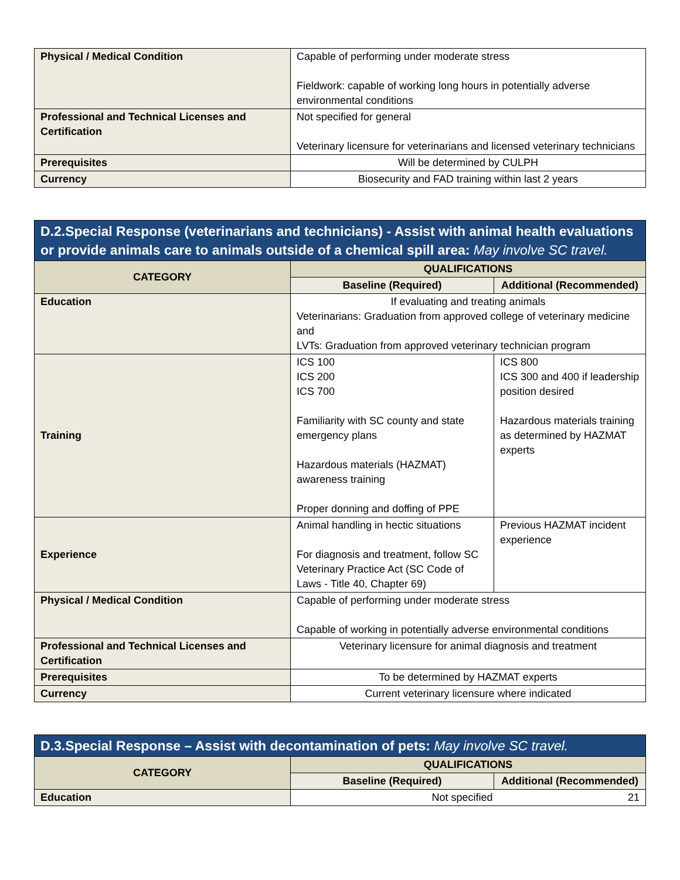| Physical / Medical Condition | Capable of performing under moderate stress Fieldwork: capable of working long hours in potentially adverse environmental conditions |
| Professional and Technical Licenses and Certification | Not specified for general Veterinary licensure for veterinarians and licensed veterinary technicians |
| Prerequisites | Will be determined by CULPH |
| Currency | Biosecurity and FAD training within last 2 years |
| D.2.Special Response (veterinarians and technicians) - Assist with animal health evaluations or provide animals care to animals outside of a chemical spill area: May involve SC travel. | | |
| CATEGORY | QUALIFICATIONS | |
| | Baseline (Required) | Additional (Recommended) |
| Education | If evaluating and treating animals Veterinarians: Graduation from approved college of veterinary medicine and LVTs: Graduation from approved veterinary technician program | |
| Training | ICS 100 ICS 200 ICS 700 Familiarity with SC county and state emergency plans Hazardous materials (HAZMAT) awareness training Proper donning and doffing of PPE | ICS 800 ICS 300 and 400 if leadership position desired Hazardous materials training as determined by HAZMAT experts |
| Experience | Animal handling in hectic situations For diagnosis and treatment, follow SC Veterinary Practice Act (SC Code of Laws - Title 40, Chapter 69) | Previous HAZMAT incident experience |
| Physical / Medical Condition | Capable of performing under moderate stress Capable of working in potentially adverse environmental conditions | |
| Professional and Technical Licenses and Certification | Veterinary licensure for animal diagnosis and treatment | |
| Prerequisites | To be determined by HAZMAT experts | |
| Currency | Current veterinary licensure where indicated | |
| D.3.Special Response – Assist with decontamination of pets: May involve SC travel. | | |
| CATEGORY | QUALIFICATIONS | |
| | Baseline (Required) | Additional (Recommended) |
| Education | Not specified 21 | |